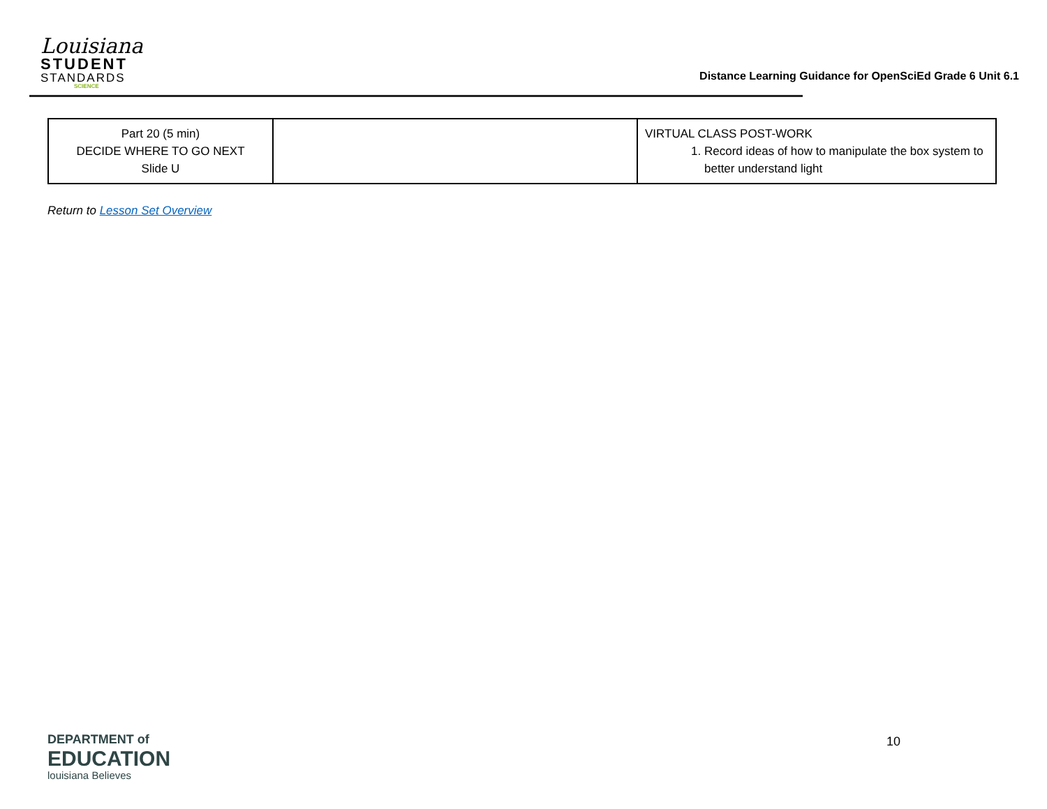Louisiana
STUDENT
STANDARDS
SCIENCE
Distance Learning Guidance for OpenSciEd Grade 6 Unit 6.1
| Part 20 (5 min) DECIDE WHERE TO GO NEXT Slide U | | VIRTUAL CLASS POST-WORK 1. Record ideas of how to manipulate the box system to better understand light |
Return to Lesson Set Overview
DEPARTMENT of
EDUCATION
louisiana Believes
10